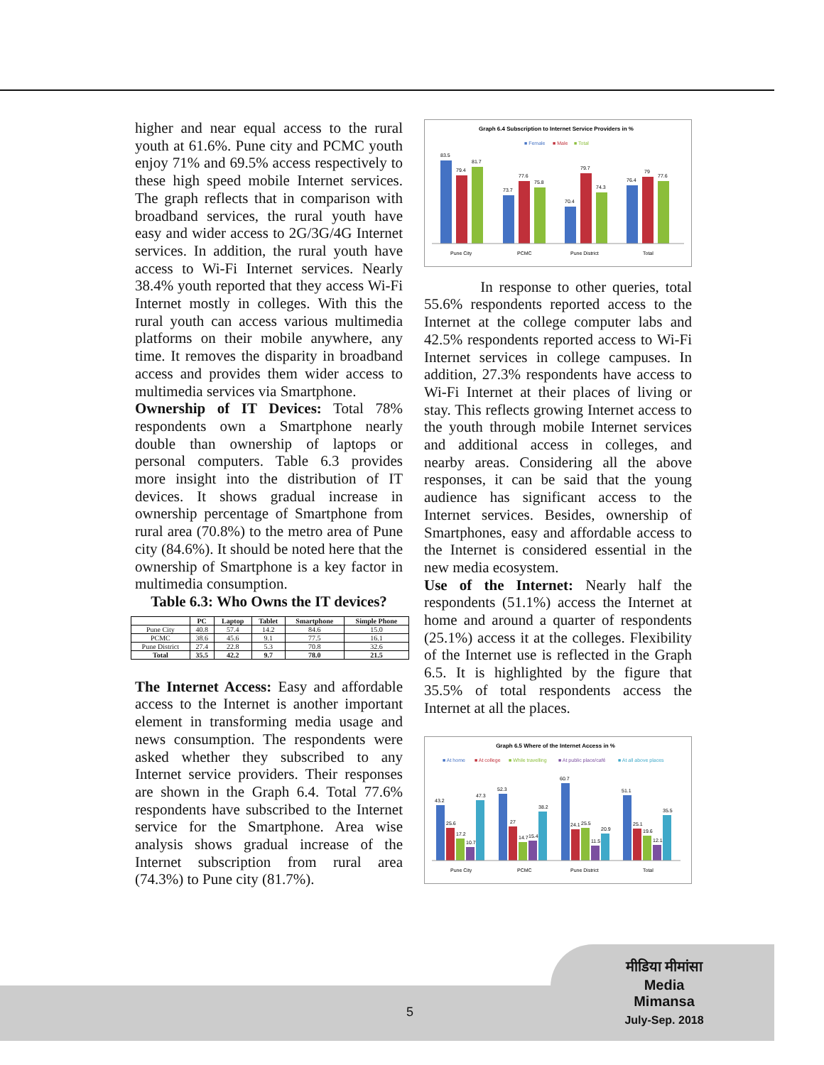higher and near equal access to the rural youth at 61.6%. Pune city and PCMC youth enjoy 71% and 69.5% access respectively to these high speed mobile Internet services. The graph reflects that in comparison with broadband services, the rural youth have easy and wider access to 2G/3G/4G Internet services. In addition, the rural youth have access to Wi-Fi Internet services. Nearly 38.4% youth reported that they access Wi-Fi Internet mostly in colleges. With this the rural youth can access various multimedia platforms on their mobile anywhere, any time. It removes the disparity in broadband access and provides them wider access to multimedia services via Smartphone.
Ownership of IT Devices: Total 78% respondents own a Smartphone nearly double than ownership of laptops or personal computers. Table 6.3 provides more insight into the distribution of IT devices. It shows gradual increase in ownership percentage of Smartphone from rural area (70.8%) to the metro area of Pune city (84.6%). It should be noted here that the ownership of Smartphone is a key factor in multimedia consumption.
Table 6.3: Who Owns the IT devices?
| | PC | Laptop | Tablet | Smartphone | Simple Phone |
| --- | --- | --- | --- | --- | --- |
| Pune City | 40.8 | 57.4 | 14.2 | 84.6 | 15.0 |
| PCMC | 38.6 | 45.6 | 9.1 | 77.5 | 16.1 |
| Pune District | 27.4 | 22.8 | 5.3 | 70.8 | 32.6 |
| Total | 35.5 | 42.2 | 9.7 | 78.0 | 21.5 |
The Internet Access: Easy and affordable access to the Internet is another important element in transforming media usage and news consumption. The respondents were asked whether they subscribed to any Internet service providers. Their responses are shown in the Graph 6.4. Total 77.6% respondents have subscribed to the Internet service for the Smartphone. Area wise analysis shows gradual increase of the Internet subscription from rural area (74.3%) to Pune city (81.7%).
Graph 6.4 Subscription to Internet Service Providers in %
■ Female
■ Male
■ Total
83.5
79.4
81.7
73.7
77.6
75.8
70.4
79.7
74.3
76.4
79
77.6
Pune City
PCMC
Pune District
Total
In response to other queries, total 55.6% respondents reported access to the Internet at the college computer labs and 42.5% respondents reported access to Wi-Fi Internet services in college campuses. In addition, 27.3% respondents have access to Wi-Fi Internet at their places of living or stay. This reflects growing Internet access to the youth through mobile Internet services and additional access in colleges, and nearby areas. Considering all the above responses, it can be said that the young audience has significant access to the Internet services. Besides, ownership of Smartphones, easy and affordable access to the Internet is considered essential in the new media ecosystem.
Use of the Internet: Nearly half the respondents (51.1%) access the Internet at home and around a quarter of respondents (25.1%) access it at the colleges. Flexibility of the Internet use is reflected in the Graph 6.5. It is highlighted by the figure that 35.5% of total respondents access the Internet at all the places.
Graph 6.5 Where of the Internet Access in %
■ At home
■ At college
■ While travelling
■ At public place/café
■ At all above places
43.2
25.6
17.2
10.7
47.3
52.3
27
14.7
15.4
38.2
60.7
24.1
25.5
11.5
20.9
51.1
25.1
19.6
12.1
35.5
Pune City
PCMC
Pune District
Total
5
मीडिया मीमांसा
Media Mimansa
July-Sep. 2018